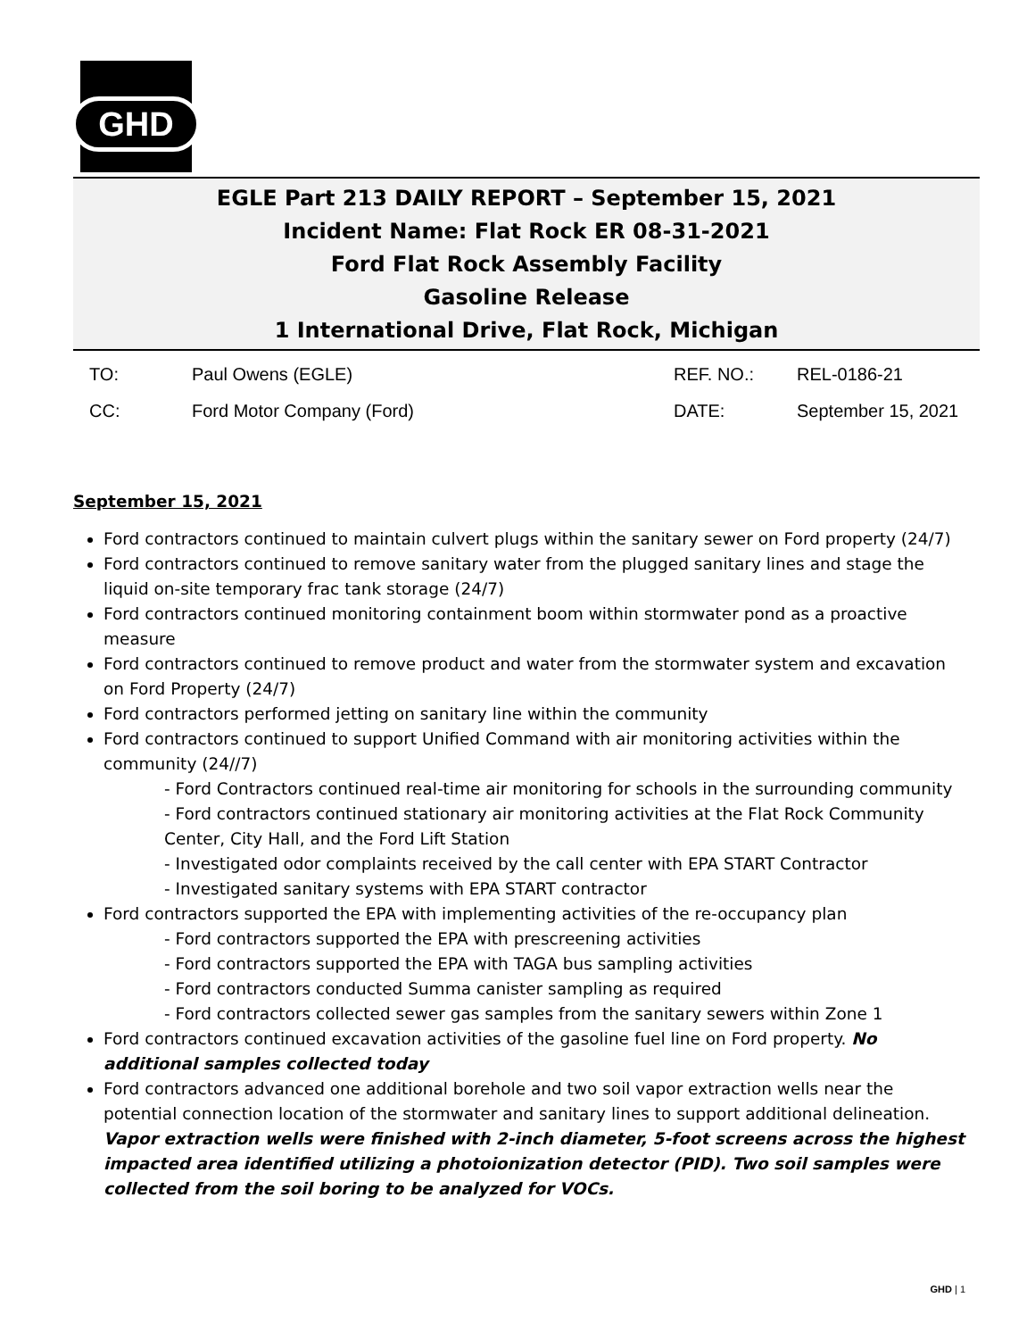GHD
EGLE Part 213 DAILY REPORT – September 15, 2021
Incident Name: Flat Rock ER 08-31-2021
Ford Flat Rock Assembly Facility
Gasoline Release
1 International Drive, Flat Rock, Michigan
| TO: | Paul Owens (EGLE) | REF. NO.: | REL-0186-21 |
| CC: | Ford Motor Company (Ford) | DATE: | September 15, 2021 |
September 15, 2021
Ford contractors continued to maintain culvert plugs within the sanitary sewer on Ford property (24/7)
Ford contractors continued to remove sanitary water from the plugged sanitary lines and stage the liquid on-site temporary frac tank storage (24/7)
Ford contractors continued monitoring containment boom within stormwater pond as a proactive measure
Ford contractors continued to remove product and water from the stormwater system and excavation on Ford Property (24/7)
Ford contractors performed jetting on sanitary line within the community
Ford contractors continued to support Unified Command with air monitoring activities within the community (24//7)
- Ford Contractors continued real-time air monitoring for schools in the surrounding community
- Ford contractors continued stationary air monitoring activities at the Flat Rock Community Center, City Hall, and the Ford Lift Station
- Investigated odor complaints received by the call center with EPA START Contractor
- Investigated sanitary systems with EPA START contractor
Ford contractors supported the EPA with implementing activities of the re-occupancy plan
- Ford contractors supported the EPA with prescreening activities
- Ford contractors supported the EPA with TAGA bus sampling activities
- Ford contractors conducted Summa canister sampling as required
- Ford contractors collected sewer gas samples from the sanitary sewers within Zone 1
Ford contractors continued excavation activities of the gasoline fuel line on Ford property. No additional samples collected today
Ford contractors advanced one additional borehole and two soil vapor extraction wells near the potential connection location of the stormwater and sanitary lines to support additional delineation. Vapor extraction wells were finished with 2-inch diameter, 5-foot screens across the highest impacted area identified utilizing a photoionization detector (PID). Two soil samples were collected from the soil boring to be analyzed for VOCs.
GHD | 1